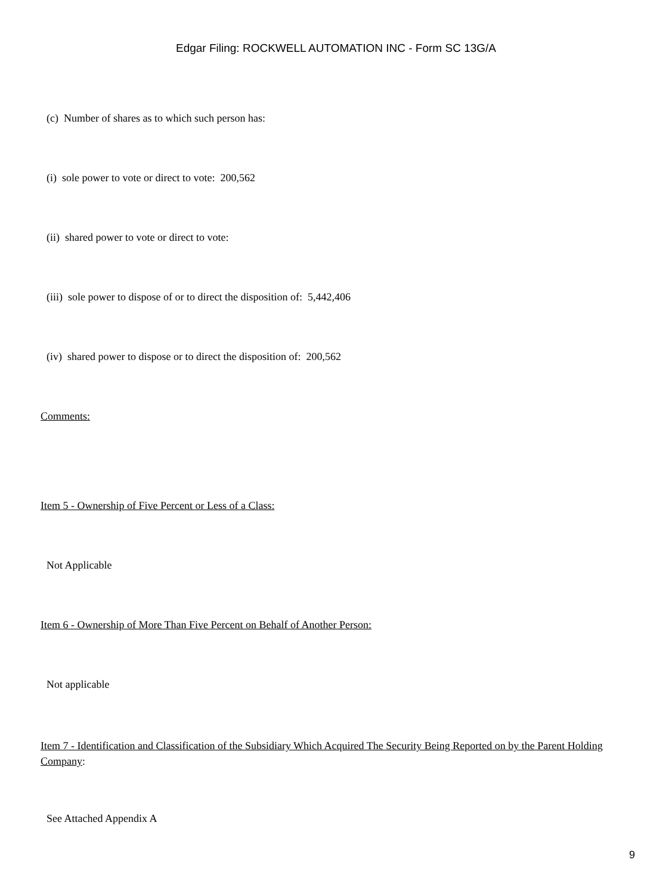Edgar Filing: ROCKWELL AUTOMATION INC - Form SC 13G/A
(c) Number of shares as to which such person has:
(i) sole power to vote or direct to vote: 200,562
(ii) shared power to vote or direct to vote:
(iii) sole power to dispose of or to direct the disposition of: 5,442,406
(iv) shared power to dispose or to direct the disposition of: 200,562
Comments:
Item 5 - Ownership of Five Percent or Less of a Class:
Not Applicable
Item 6 - Ownership of More Than Five Percent on Behalf of Another Person:
Not applicable
Item 7 - Identification and Classification of the Subsidiary Which Acquired The Security Being Reported on by the Parent Holding Company:
See Attached Appendix A
9